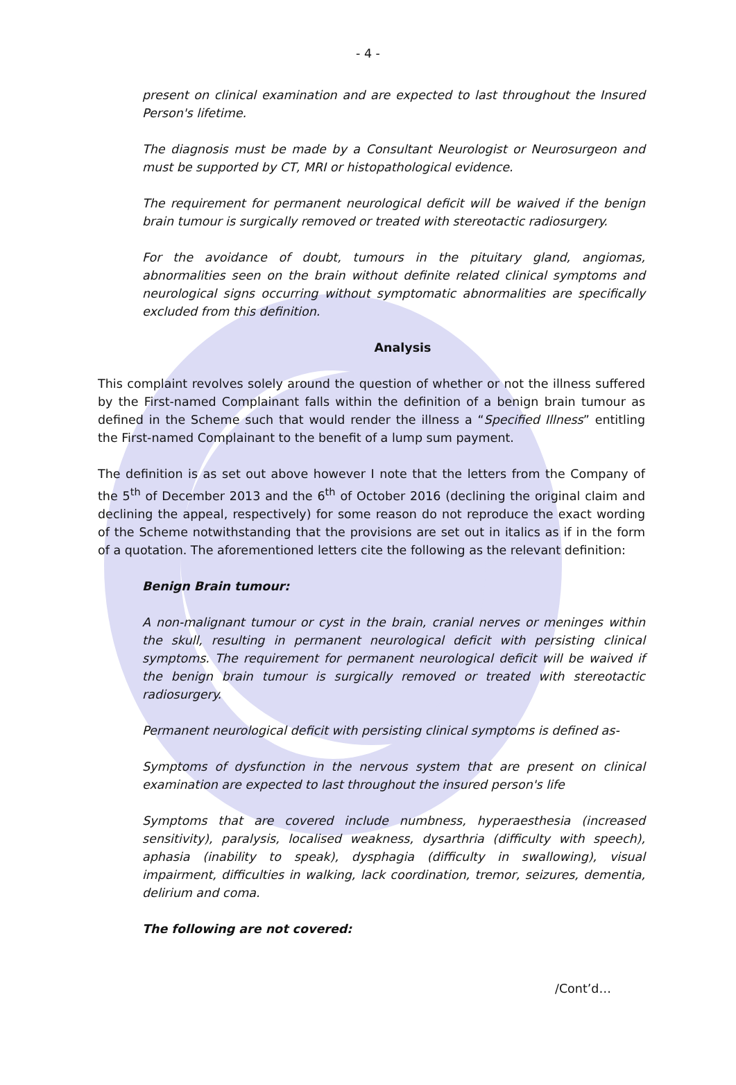- 4 -
present on clinical examination and are expected to last throughout the Insured Person's lifetime.
The diagnosis must be made by a Consultant Neurologist or Neurosurgeon and must be supported by CT, MRI or histopathological evidence.
The requirement for permanent neurological deficit will be waived if the benign brain tumour is surgically removed or treated with stereotactic radiosurgery.
For the avoidance of doubt, tumours in the pituitary gland, angiomas, abnormalities seen on the brain without definite related clinical symptoms and neurological signs occurring without symptomatic abnormalities are specifically excluded from this definition.
Analysis
This complaint revolves solely around the question of whether or not the illness suffered by the First-named Complainant falls within the definition of a benign brain tumour as defined in the Scheme such that would render the illness a “Specified Illness” entitling the First-named Complainant to the benefit of a lump sum payment.
The definition is as set out above however I note that the letters from the Company of the 5<sup>th</sup> of December 2013 and the 6<sup>th</sup> of October 2016 (declining the original claim and declining the appeal, respectively) for some reason do not reproduce the exact wording of the Scheme notwithstanding that the provisions are set out in italics as if in the form of a quotation. The aforementioned letters cite the following as the relevant definition:
Benign Brain tumour:
A non-malignant tumour or cyst in the brain, cranial nerves or meninges within the skull, resulting in permanent neurological deficit with persisting clinical symptoms. The requirement for permanent neurological deficit will be waived if the benign brain tumour is surgically removed or treated with stereotactic radiosurgery.
Permanent neurological deficit with persisting clinical symptoms is defined as-
Symptoms of dysfunction in the nervous system that are present on clinical examination are expected to last throughout the insured person's life
Symptoms that are covered include numbness, hyperaesthesia (increased sensitivity), paralysis, localised weakness, dysarthria (difficulty with speech), aphasia (inability to speak), dysphagia (difficulty in swallowing), visual impairment, difficulties in walking, lack coordination, tremor, seizures, dementia, delirium and coma.
The following are not covered:
/Cont’d…